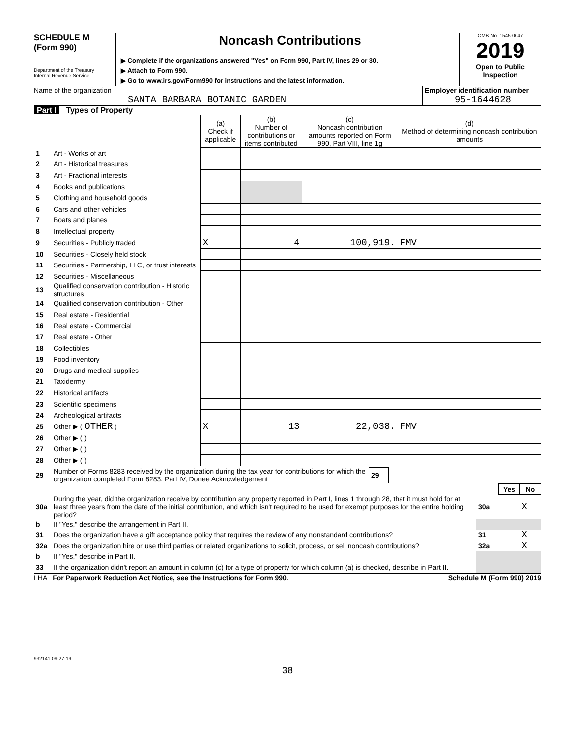SCHEDULE M
(Form 990)
Department of the Treasury
Internal Revenue Service
Noncash Contributions
▶ Complete if the organizations answered "Yes" on Form 990, Part IV, lines 29 or 30.
▶ Attach to Form 990.
▶ Go to www.irs.gov/Form990 for instructions and the latest information.
OMB No. 1545-0047
2019
Open to Public
Inspection
Name of the organization
SANTA BARBARA BOTANIC GARDEN
Employer identification number
95-1644628
Part I Types of Property
| | | (a) Check if applicable | (b) Number of contributions or items contributed | (c) Noncash contribution amounts reported on Form 990, Part VIII, line 1g | (d) Method of determining noncash contribution amounts |
| 1 | Art - Works of art | | | | |
| 2 | Art - Historical treasures | | | | |
| 3 | Art - Fractional interests | | | | |
| 4 | Books and publications | | | | |
| 5 | Clothing and household goods | | | | |
| 6 | Cars and other vehicles | | | | |
| 7 | Boats and planes | | | | |
| 8 | Intellectual property | | | | |
| 9 | Securities - Publicly traded | X | 4 | 100,919. | FMV |
| 10 | Securities - Closely held stock | | | | |
| 11 | Securities - Partnership, LLC, or trust interests | | | | |
| 12 | Securities - Miscellaneous | | | | |
| 13 | Qualified conservation contribution - Historic structures | | | | |
| 14 | Qualified conservation contribution - Other | | | | |
| 15 | Real estate - Residential | | | | |
| 16 | Real estate - Commercial | | | | |
| 17 | Real estate - Other | | | | |
| 18 | Collectibles | | | | |
| 19 | Food inventory | | | | |
| 20 | Drugs and medical supplies | | | | |
| 21 | Taxidermy | | | | |
| 22 | Historical artifacts | | | | |
| 23 | Scientific specimens | | | | |
| 24 | Archeological artifacts | | | | |
| 25 | Other ▶ ( OTHER ) | X | 13 | 22,038. | FMV |
| 26 | Other ▶ ( ) | | | | |
| 27 | Other ▶ ( ) | | | | |
| 28 | Other ▶ ( ) | | | | |
| 29 | Number of Forms 8283 received by the organization during the tax year for contributions for which the organization completed Form 8283, Part IV, Donee Acknowledgement | 29 | |
| | | | Yes | No |
| 30a | During the year, did the organization receive by contribution any property reported in Part I, lines 1 through 28, that it must hold for at least three years from the date of the initial contribution, and which isn't required to be used for exempt purposes for the entire holding period? | 30a | | X |
| b | If "Yes," describe the arrangement in Part II. | | | |
| 31 | Does the organization have a gift acceptance policy that requires the review of any nonstandard contributions? | 31 | | X |
| 32a | Does the organization hire or use third parties or related organizations to solicit, process, or sell noncash contributions? | 32a | | X |
| b | If "Yes," describe in Part II. | | | |
| 33 | If the organization didn't report an amount in column (c) for a type of property for which column (a) is checked, describe in Part II. | | | |
LHA For Paperwork Reduction Act Notice, see the Instructions for Form 990. Schedule M (Form 990) 2019
932141 09-27-19
38